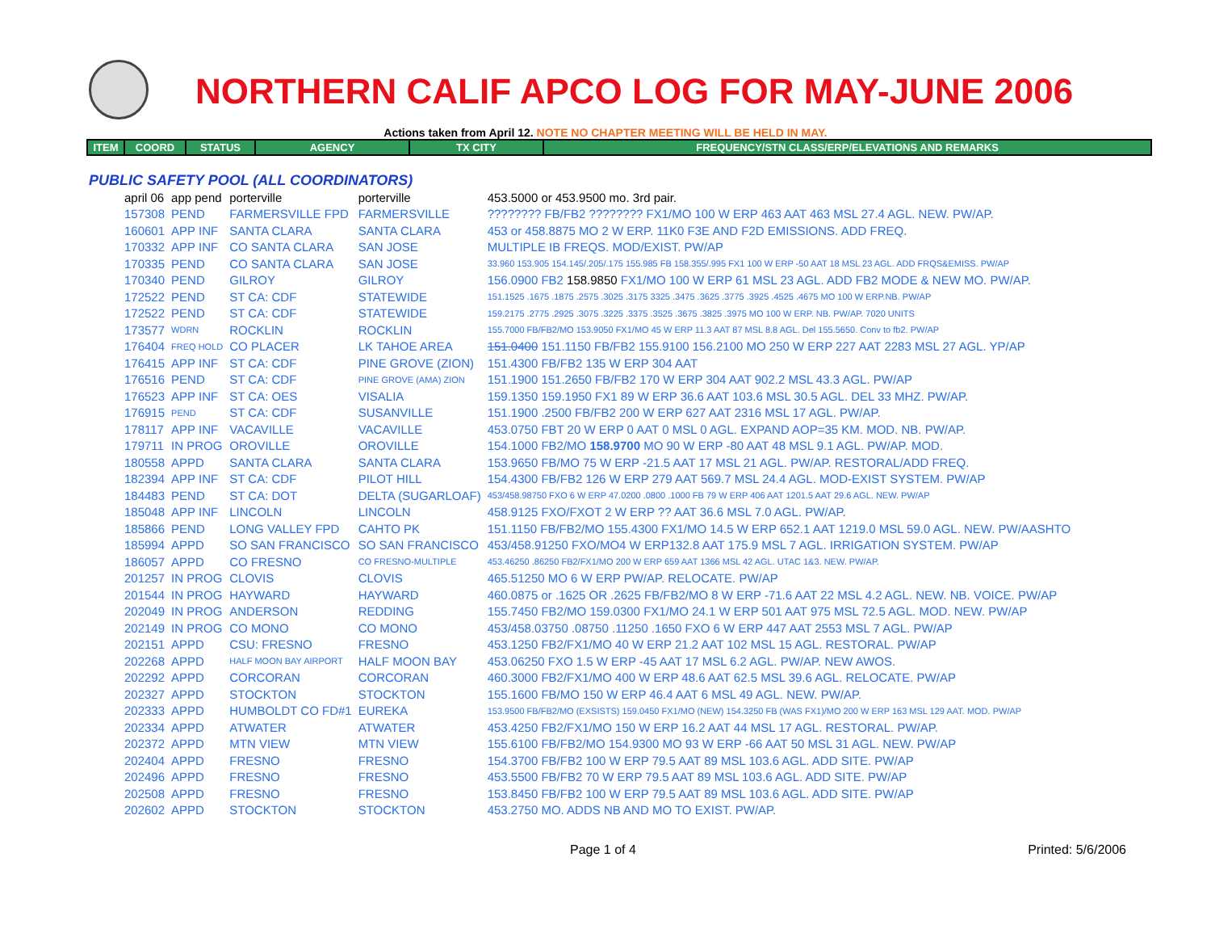NORTHERN CALIF APCO LOG FOR MAY-JUNE 2006
Actions taken from April 12. NOTE NO CHAPTER MEETING WILL BE HELD IN MAY.
| ITEM | COORD | STATUS | AGENCY | TX CITY | FREQUENCY/STN CLASS/ERP/ELEVATIONS AND REMARKS |
| --- | --- | --- | --- | --- | --- |
PUBLIC SAFETY POOL (ALL COORDINATORS)
| april 06 | app pend | porterville | porterville | 453.5000 or 453.9500 mo. 3rd pair. |
| 157308 | PEND | FARMERSVILLE FPD | FARMERSVILLE | ???????? FB/FB2 ???????? FX1/MO 100 W ERP 463 AAT 463 MSL 27.4 AGL. NEW. PW/AP. |
| 160601 | APP INF | SANTA CLARA | SANTA CLARA | 453 or 458.8875 MO 2 W ERP. 11K0 F3E AND F2D EMISSIONS. ADD FREQ. |
| 170332 | APP INF | CO SANTA CLARA | SAN JOSE | MULTIPLE IB FREQS. MOD/EXIST. PW/AP |
| 170335 | PEND | CO SANTA CLARA | SAN JOSE | 33.960 153.905 154.145/.205/.175 155.985 FB 158.355/.995 FX1 100 W ERP -50 AAT 18 MSL 23 AGL. ADD FRQS&EMISS. PW/AP |
| 170340 | PEND | GILROY | GILROY | 156.0900 FB2 158.9850 FX1/MO 100 W ERP 61 MSL 23 AGL. ADD FB2 MODE & NEW MO. PW/AP. |
| 172522 | PEND | ST CA: CDF | STATEWIDE | 151.1525 .1675 .1875 .2575 .3025 .3175 3325 .3475 .3625 .3775 .3925 .4525 .4675 MO 100 W ERP.NB. PW/AP |
| 172522 | PEND | ST CA: CDF | STATEWIDE | 159.2175 .2775 .2925 .3075 .3225 .3375 .3525 .3675 .3825 .3975 MO 100 W ERP. NB. PW/AP. 7020 UNITS |
| 173577 | WDRN | ROCKLIN | ROCKLIN | 155.7000 FB/FB2/MO 153.9050 FX1/MO 45 W ERP 11.3 AAT 87 MSL 8.8 AGL. Del 155.5650. Conv to fb2. PW/AP |
| 176404 | FREQ HOLD | CO PLACER | LK TAHOE AREA | 151.0400 151.1150 FB/FB2 155.9100 156.2100 MO 250 W ERP 227 AAT 2283 MSL 27 AGL. YP/AP |
| 176415 | APP INF | ST CA: CDF | PINE GROVE (ZION) | 151.4300 FB/FB2 135 W ERP 304 AAT |
| 176516 | PEND | ST CA: CDF | PINE GROVE (AMA) ZION | 151.1900 151.2650 FB/FB2 170 W ERP 304 AAT 902.2 MSL 43.3 AGL. PW/AP |
| 176523 | APP INF | ST CA: OES | VISALIA | 159.1350 159.1950 FX1 89 W ERP 36.6 AAT 103.6 MSL 30.5 AGL. DEL 33 MHZ. PW/AP. |
| 176915 | PEND | ST CA: CDF | SUSANVILLE | 151.1900 .2500 FB/FB2 200 W ERP 627 AAT 2316 MSL 17 AGL. PW/AP. |
| 178117 | APP INF | VACAVILLE | VACAVILLE | 453.0750 FBT 20 W ERP 0 AAT 0 MSL 0 AGL. EXPAND AOP=35 KM. MOD. NB. PW/AP. |
| 179711 | IN PROG | OROVILLE | OROVILLE | 154.1000 FB2/MO 158.9700 MO 90 W ERP -80 AAT 48 MSL 9.1 AGL. PW/AP. MOD. |
| 180558 | APPD | SANTA CLARA | SANTA CLARA | 153.9650 FB/MO 75 W ERP -21.5 AAT 17 MSL 21 AGL. PW/AP. RESTORAL/ADD FREQ. |
| 182394 | APP INF | ST CA: CDF | PILOT HILL | 154.4300 FB/FB2 126 W ERP 279 AAT 569.7 MSL 24.4 AGL. MOD-EXIST SYSTEM. PW/AP |
| 184483 | PEND | ST CA: DOT | DELTA (SUGARLOAF) | 453/458.98750 FXO 6 W ERP 47.0200 .0800 .1000 FB 79 W ERP 406 AAT 1201.5 AAT 29.6 AGL. NEW. PW/AP |
| 185048 | APP INF | LINCOLN | LINCOLN | 458.9125 FXO/FXOT 2 W ERP ?? AAT 36.6 MSL 7.0 AGL. PW/AP. |
| 185866 | PEND | LONG VALLEY FPD | CAHTO PK | 151.1150 FB/FB2/MO 155.4300 FX1/MO 14.5 W ERP 652.1 AAT 1219.0 MSL 59.0 AGL. NEW. PW/AASHTO |
| 185994 | APPD | SO SAN FRANCISCO | SO SAN FRANCISCO | 453/458.91250 FXO/MO4 W ERP132.8 AAT 175.9 MSL 7 AGL. IRRIGATION SYSTEM. PW/AP |
| 186057 | APPD | CO FRESNO | CO FRESNO-MULTIPLE | 453.46250 .86250 FB2/FX1/MO 200 W ERP 659 AAT 1366 MSL 42 AGL. UTAC 1&3. NEW. PW/AP. |
| 201257 | IN PROG | CLOVIS | CLOVIS | 465.51250 MO 6 W ERP PW/AP. RELOCATE. PW/AP |
| 201544 | IN PROG | HAYWARD | HAYWARD | 460.0875 or .1625 OR .2625 FB/FB2/MO 8 W ERP -71.6 AAT 22 MSL 4.2 AGL. NEW. NB. VOICE. PW/AP |
| 202049 | IN PROG | ANDERSON | REDDING | 155.7450 FB2/MO 159.0300 FX1/MO 24.1 W ERP 501 AAT 975 MSL 72.5 AGL. MOD. NEW. PW/AP |
| 202149 | IN PROG | CO MONO | CO MONO | 453/458.03750 .08750 .11250 .1650 FXO 6 W ERP 447 AAT 2553 MSL 7 AGL. PW/AP |
| 202151 | APPD | CSU: FRESNO | FRESNO | 453.1250 FB2/FX1/MO 40 W ERP 21.2 AAT 102 MSL 15 AGL. RESTORAL. PW/AP |
| 202268 | APPD | HALF MOON BAY AIRPORT | HALF MOON BAY | 453.06250 FXO 1.5 W ERP -45 AAT 17 MSL 6.2 AGL. PW/AP. NEW AWOS. |
| 202292 | APPD | CORCORAN | CORCORAN | 460.3000 FB2/FX1/MO 400 W ERP 48.6 AAT 62.5 MSL 39.6 AGL. RELOCATE. PW/AP |
| 202327 | APPD | STOCKTON | STOCKTON | 155.1600 FB/MO 150 W ERP 46.4 AAT 6 MSL 49 AGL. NEW. PW/AP. |
| 202333 | APPD | HUMBOLDT CO FD#1 | EUREKA | 153.9500 FB/FB2/MO (EXSISTS) 159.0450 FX1/MO (NEW) 154.3250 FB (WAS FX1)/MO 200 W ERP 163 MSL 129 AAT. MOD. PW/AP |
| 202334 | APPD | ATWATER | ATWATER | 453.4250 FB2/FX1/MO 150 W ERP 16.2 AAT 44 MSL 17 AGL. RESTORAL. PW/AP. |
| 202372 | APPD | MTN VIEW | MTN VIEW | 155.6100 FB/FB2/MO 154.9300 MO 93 W ERP -66 AAT 50 MSL 31 AGL. NEW. PW/AP |
| 202404 | APPD | FRESNO | FRESNO | 154.3700 FB/FB2 100 W ERP 79.5 AAT 89 MSL 103.6 AGL. ADD SITE. PW/AP |
| 202496 | APPD | FRESNO | FRESNO | 453.5500 FB/FB2 70 W ERP 79.5 AAT 89 MSL 103.6 AGL. ADD SITE. PW/AP |
| 202508 | APPD | FRESNO | FRESNO | 153.8450 FB/FB2 100 W ERP 79.5 AAT 89 MSL 103.6 AGL. ADD SITE. PW/AP |
| 202602 | APPD | STOCKTON | STOCKTON | 453.2750 MO. ADDS NB AND MO TO EXIST. PW/AP. |
Page 1 of 4 Printed: 5/6/2006